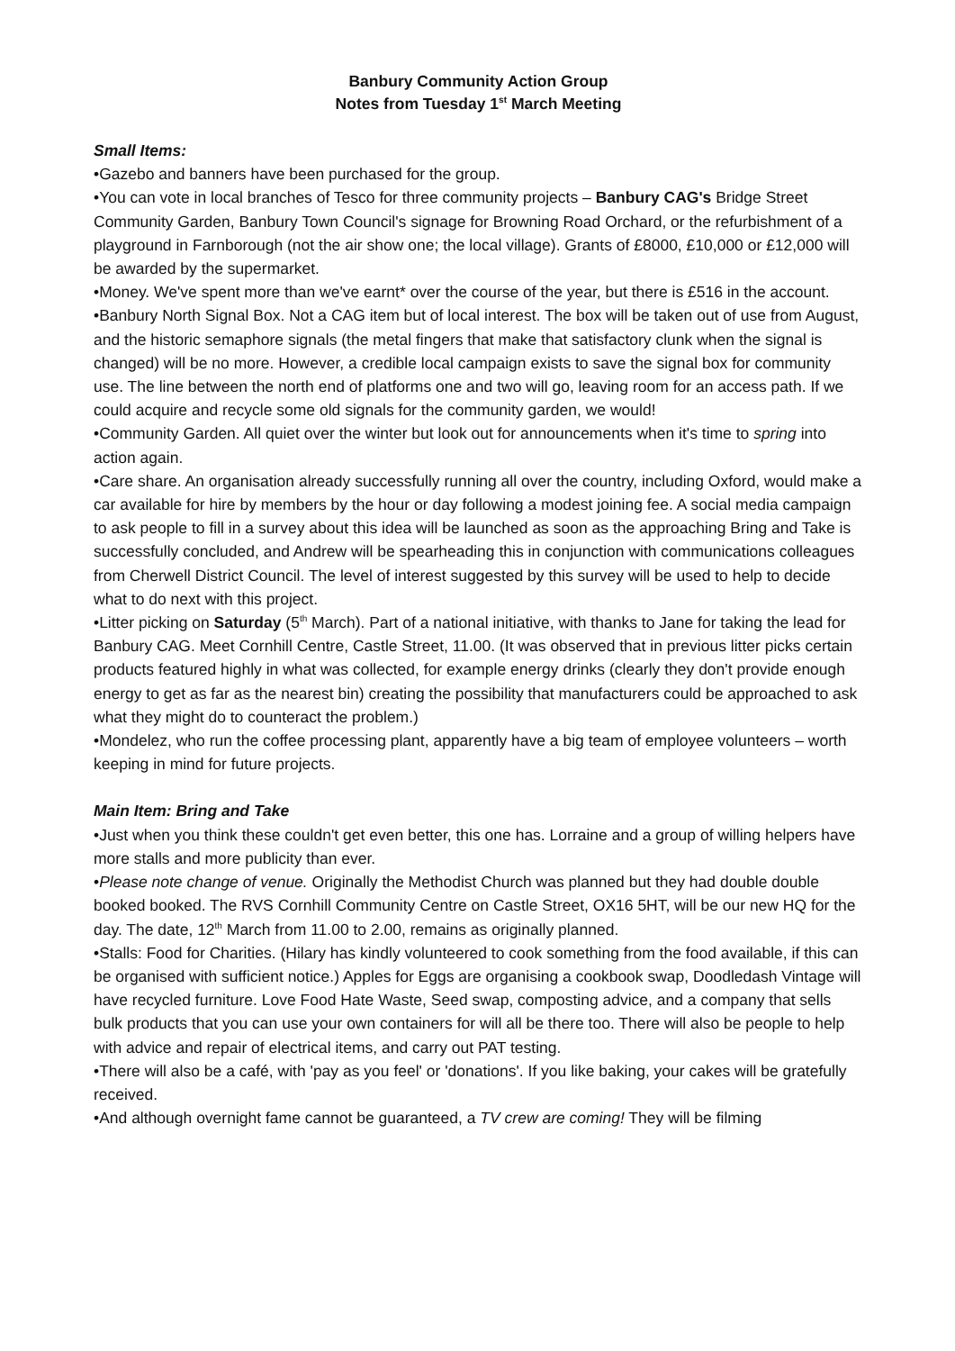Banbury Community Action Group
Notes from Tuesday 1<sup>st</sup> March Meeting
Small Items:
•Gazebo and banners have been purchased for the group.
•You can vote in local branches of Tesco for three community projects – Banbury CAG's Bridge Street Community Garden, Banbury Town Council's signage for Browning Road Orchard, or the refurbishment of a playground in Farnborough (not the air show one; the local village). Grants of £8000, £10,000 or £12,000 will be awarded by the supermarket.
•Money. We've spent more than we've earnt* over the course of the year, but there is £516 in the account.
•Banbury North Signal Box. Not a CAG item but of local interest. The box will be taken out of use from August, and the historic semaphore signals (the metal fingers that make that satisfactory clunk when the signal is changed) will be no more. However, a credible local campaign exists to save the signal box for community use. The line between the north end of platforms one and two will go, leaving room for an access path. If we could acquire and recycle some old signals for the community garden, we would!
•Community Garden. All quiet over the winter but look out for announcements when it's time to spring into action again.
•Care share. An organisation already successfully running all over the country, including Oxford, would make a car available for hire by members by the hour or day following a modest joining fee. A social media campaign to ask people to fill in a survey about this idea will be launched as soon as the approaching Bring and Take is successfully concluded, and Andrew will be spearheading this in conjunction with communications colleagues from Cherwell District Council. The level of interest suggested by this survey will be used to help to decide what to do next with this project.
•Litter picking on Saturday (5<sup>th</sup> March). Part of a national initiative, with thanks to Jane for taking the lead for Banbury CAG. Meet Cornhill Centre, Castle Street, 11.00. (It was observed that in previous litter picks certain products featured highly in what was collected, for example energy drinks (clearly they don't provide enough energy to get as far as the nearest bin) creating the possibility that manufacturers could be approached to ask what they might do to counteract the problem.)
•Mondelez, who run the coffee processing plant, apparently have a big team of employee volunteers – worth keeping in mind for future projects.
Main Item: Bring and Take
•Just when you think these couldn't get even better, this one has. Lorraine and a group of willing helpers have more stalls and more publicity than ever.
•Please note change of venue. Originally the Methodist Church was planned but they had double double booked booked. The RVS Cornhill Community Centre on Castle Street, OX16 5HT, will be our new HQ for the day. The date, 12<sup>th</sup> March from 11.00 to 2.00, remains as originally planned.
•Stalls: Food for Charities. (Hilary has kindly volunteered to cook something from the food available, if this can be organised with sufficient notice.) Apples for Eggs are organising a cookbook swap, Doodledash Vintage will have recycled furniture. Love Food Hate Waste, Seed swap, composting advice, and a company that sells bulk products that you can use your own containers for will all be there too. There will also be people to help with advice and repair of electrical items, and carry out PAT testing.
•There will also be a café, with 'pay as you feel' or 'donations'. If you like baking, your cakes will be gratefully received.
•And although overnight fame cannot be guaranteed, a TV crew are coming! They will be filming